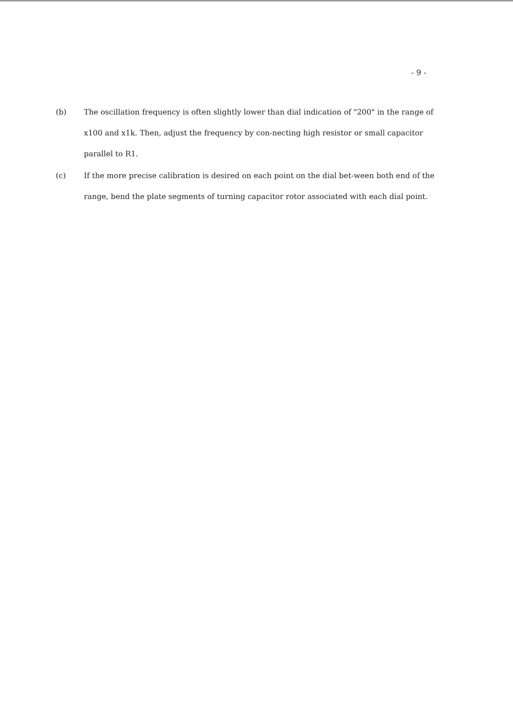- 9 -
(b)
The oscillation frequency is often slightly lower than dial indication of "200" in the range of x100 and x1k. Then, adjust the frequency by con-necting high resistor or small capacitor parallel to R1.
(c)
If the more precise calibration is desired on each point on the dial bet-ween both end of the range, bend the plate segments of turning capacitor rotor associated with each dial point.